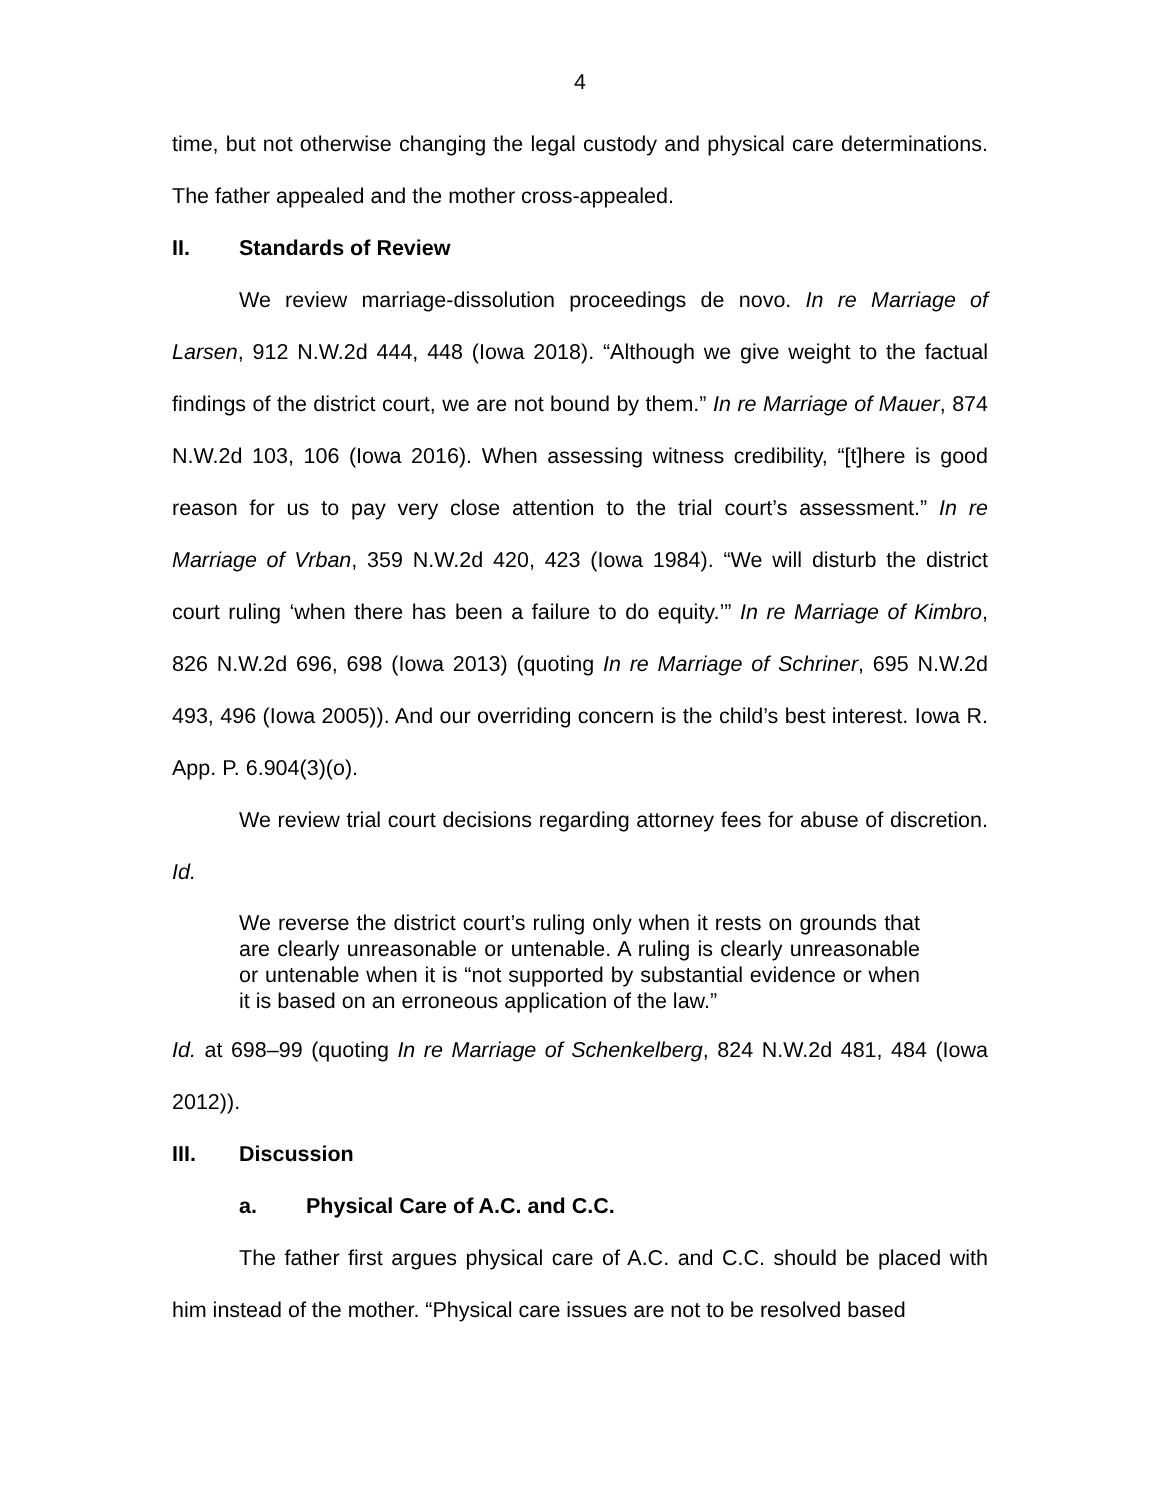4
time, but not otherwise changing the legal custody and physical care determinations. The father appealed and the mother cross-appealed.
II. Standards of Review
We review marriage-dissolution proceedings de novo. In re Marriage of Larsen, 912 N.W.2d 444, 448 (Iowa 2018). “Although we give weight to the factual findings of the district court, we are not bound by them.” In re Marriage of Mauer, 874 N.W.2d 103, 106 (Iowa 2016). When assessing witness credibility, “[t]here is good reason for us to pay very close attention to the trial court’s assessment.” In re Marriage of Vrban, 359 N.W.2d 420, 423 (Iowa 1984). “We will disturb the district court ruling ‘when there has been a failure to do equity.’” In re Marriage of Kimbro, 826 N.W.2d 696, 698 (Iowa 2013) (quoting In re Marriage of Schriner, 695 N.W.2d 493, 496 (Iowa 2005)). And our overriding concern is the child’s best interest. Iowa R. App. P. 6.904(3)(o).
We review trial court decisions regarding attorney fees for abuse of discretion. Id.
We reverse the district court’s ruling only when it rests on grounds that are clearly unreasonable or untenable. A ruling is clearly unreasonable or untenable when it is “not supported by substantial evidence or when it is based on an erroneous application of the law.”
Id. at 698–99 (quoting In re Marriage of Schenkelberg, 824 N.W.2d 481, 484 (Iowa 2012)).
III. Discussion
a. Physical Care of A.C. and C.C.
The father first argues physical care of A.C. and C.C. should be placed with him instead of the mother. “Physical care issues are not to be resolved based